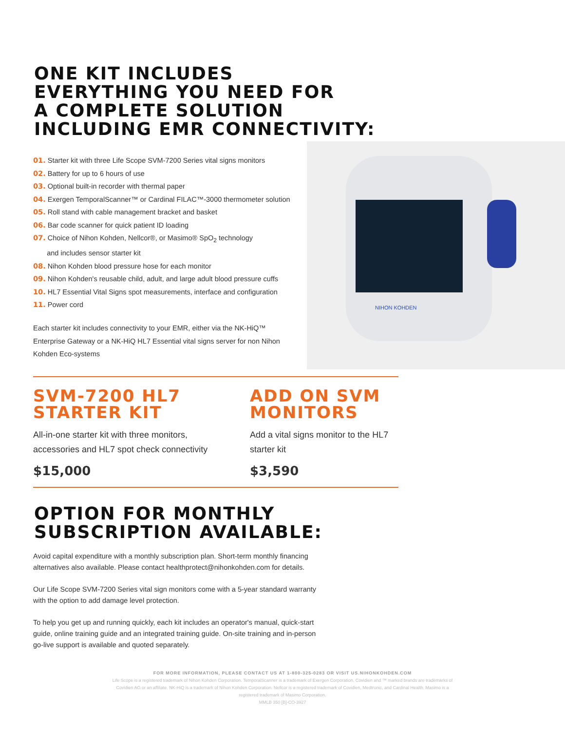ONE KIT INCLUDES
EVERYTHING YOU NEED FOR
A COMPLETE SOLUTION
INCLUDING EMR CONNECTIVITY:
01. Starter kit with three Life Scope SVM-7200 Series vital signs monitors
02. Battery for up to 6 hours of use
03. Optional built-in recorder with thermal paper
04. Exergen TemporalScanner™ or Cardinal FILAC™-3000 thermometer solution
05. Roll stand with cable management bracket and basket
06. Bar code scanner for quick patient ID loading
07. Choice of Nihon Kohden, Nellcor®, or Masimo® SpO<sub>2</sub> technology
and includes sensor starter kit
08. Nihon Kohden blood pressure hose for each monitor
09. Nihon Kohden's reusable child, adult, and large adult blood pressure cuffs
10. HL7 Essential Vital Signs spot measurements, interface and configuration
11. Power cord
Each starter kit includes connectivity to your EMR, either via the NK-HiQ™ Enterprise Gateway or a NK-HiQ HL7 Essential vital signs server for non Nihon Kohden Eco-systems
NIHON KOHDEN
SVM-7200 HL7
STARTER KIT
All-in-one starter kit with three monitors, accessories and HL7 spot check connectivity
$15,000
ADD ON SVM
MONITORS
Add a vital signs monitor to the HL7 starter kit
$3,590
OPTION FOR MONTHLY
SUBSCRIPTION AVAILABLE:
Avoid capital expenditure with a monthly subscription plan. Short-term monthly financing alternatives also available. Please contact healthprotect@nihonkohden.com for details.
Our Life Scope SVM-7200 Series vital sign monitors come with a 5-year standard warranty with the option to add damage level protection.
To help you get up and running quickly, each kit includes an operator's manual, quick-start guide, online training guide and an integrated training guide. On-site training and in-person go-live support is available and quoted separately.
FOR MORE INFORMATION, PLEASE CONTACT US AT 1-800-325-0283 OR VISIT US.NIHONKOHDEN.COM
Life Scope is a registered trademark of Nihon Kohden Corporation. TemporalScanner is a trademark of Exergen Corporation. Covidien and ™ marked brands are trademarks of Covidien AG or an affiliate. NK-HiQ is a trademark of Nihon Kohden Corporation. Nellcor is a registered trademark of Covidien, Medtronic, and Cardinal Health. Masimo is a registered trademark of Masimo Corporation.
MMLB 350 [B]-CO-3927